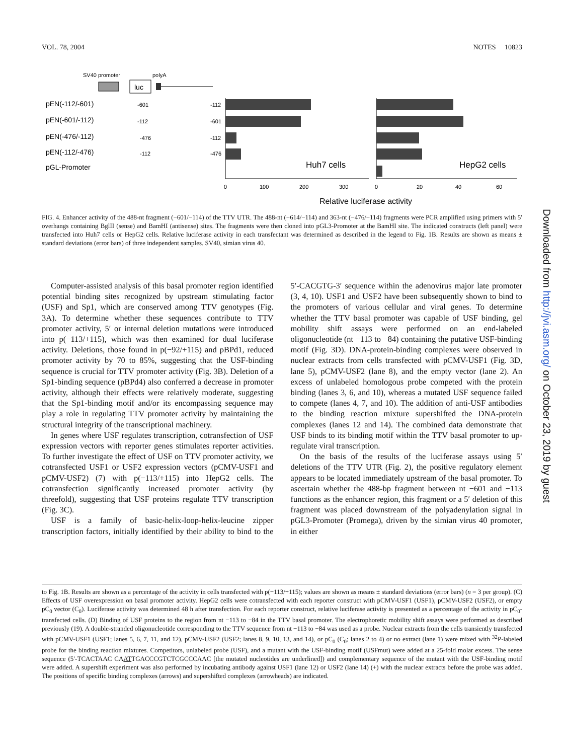VOL. 78, 2004 NOTES 10823
SV40 promoter
polyA
luc
pEN(-112/-601)
pEN(-601/-112)
pEN(-476/-112)
pEN(-112/-476)
pGL-Promoter
-601
-112
-112
-601
-476
-112
-112
-476
Huh7 cells
HepG2 cells
0
100
200
300
0
20
40
60
Relative luciferase activity
FIG. 4. Enhancer activity of the 488-nt fragment (−601/−114) of the TTV UTR. The 488-nt (−614/−114) and 363-nt (−476/−114) fragments were PCR amplified using primers with 5′ overhangs containing BglII (sense) and BamHI (antisense) sites. The fragments were then cloned into pGL3-Promoter at the BamHI site. The indicated constructs (left panel) were transfected into Huh7 cells or HepG2 cells. Relative luciferase activity in each transfectant was determined as described in the legend to Fig. 1B. Results are shown as means ± standard deviations (error bars) of three independent samples. SV40, simian virus 40.
Computer-assisted analysis of this basal promoter region identified potential binding sites recognized by upstream stimulating factor (USF) and Sp1, which are conserved among TTV genotypes (Fig. 3A). To determine whether these sequences contribute to TTV promoter activity, 5′ or internal deletion mutations were introduced into p(−113/+115), which was then examined for dual luciferase activity. Deletions, those found in p(−92/+115) and pBPd1, reduced promoter activity by 70 to 85%, suggesting that the USF-binding sequence is crucial for TTV promoter activity (Fig. 3B). Deletion of a Sp1-binding sequence (pBPd4) also conferred a decrease in promoter activity, although their effects were relatively moderate, suggesting that the Sp1-binding motif and/or its encompassing sequence may play a role in regulating TTV promoter activity by maintaining the structural integrity of the transcriptional machinery.
In genes where USF regulates transcription, cotransfection of USF expression vectors with reporter genes stimulates reporter activities. To further investigate the effect of USF on TTV promoter activity, we cotransfected USF1 or USF2 expression vectors (pCMV-USF1 and pCMV-USF2) (7) with p(−113/+115) into HepG2 cells. The cotransfection significantly increased promoter activity (by threefold), suggesting that USF proteins regulate TTV transcription (Fig. 3C).
USF is a family of basic-helix-loop-helix-leucine zipper transcription factors, initially identified by their ability to bind to the 5′-CACGTG-3′ sequence within the adenovirus major late promoter (3, 4, 10). USF1 and USF2 have been subsequently shown to bind to the promoters of various cellular and viral genes. To determine whether the TTV basal promoter was capable of USF binding, gel mobility shift assays were performed on an end-labeled oligonucleotide (nt −113 to −84) containing the putative USF-binding motif (Fig. 3D). DNA-protein-binding complexes were observed in nuclear extracts from cells transfected with pCMV-USF1 (Fig. 3D, lane 5), pCMV-USF2 (lane 8), and the empty vector (lane 2). An excess of unlabeled homologous probe competed with the protein binding (lanes 3, 6, and 10), whereas a mutated USF sequence failed to compete (lanes 4, 7, and 10). The addition of anti-USF antibodies to the binding reaction mixture supershifted the DNA-protein complexes (lanes 12 and 14). The combined data demonstrate that USF binds to its binding motif within the TTV basal promoter to up-regulate viral transcription.
On the basis of the results of the luciferase assays using 5′ deletions of the TTV UTR (Fig. 2), the positive regulatory element appears to be located immediately upstream of the basal promoter. To ascertain whether the 488-bp fragment between nt −601 and −113 functions as the enhancer region, this fragment or a 5′ deletion of this fragment was placed downstream of the polyadenylation signal in pGL3-Promoter (Promega), driven by the simian virus 40 promoter, in either
to Fig. 1B. Results are shown as a percentage of the activity in cells transfected with p(−113/+115); values are shown as means ± standard deviations (error bars) (n = 3 per group). (C) Effects of USF overexpression on basal promoter activity. HepG2 cells were cotransfected with each reporter construct with pCMV-USF1 (USF1), pCMV-USF2 (USF2), or empty pC<sub>0</sub> vector (C<sub>0</sub>). Luciferase activity was determined 48 h after transfection. For each reporter construct, relative luciferase activity is presented as a percentage of the activity in pC<sub>0</sub>-transfected cells. (D) Binding of USF proteins to the region from nt −113 to −84 in the TTV basal promoter. The electrophoretic mobility shift assays were performed as described previously (19). A double-stranded oligonucleotide corresponding to the TTV sequence from nt −113 to −84 was used as a probe. Nuclear extracts from the cells transiently transfected with pCMV-USF1 (USF1; lanes 5, 6, 7, 11, and 12), pCMV-USF2 (USF2; lanes 8, 9, 10, 13, and 14), or pC<sub>0</sub> (C<sub>0</sub>; lanes 2 to 4) or no extract (lane 1) were mixed with <sup>32</sup>P-labeled probe for the binding reaction mixtures. Competitors, unlabeled probe (USF), and a mutant with the USF-binding motif (USFmut) were added at a 25-fold molar excess. The sense sequence (5′-TCACTAAC CAATTGACCCGTCTCGCCCAAC [the mutated nucleotides are underlined]) and complementary sequence of the mutant with the USF-binding motif were added. A supershift experiment was also performed by incubating antibody against USF1 (lane 12) or USF2 (lane 14) (+) with the nuclear extracts before the probe was added. The positions of specific binding complexes (arrows) and supershifted complexes (arrowheads) are indicated.
Downloaded from http://jvi.asm.org/ on October 23, 2019 by guest